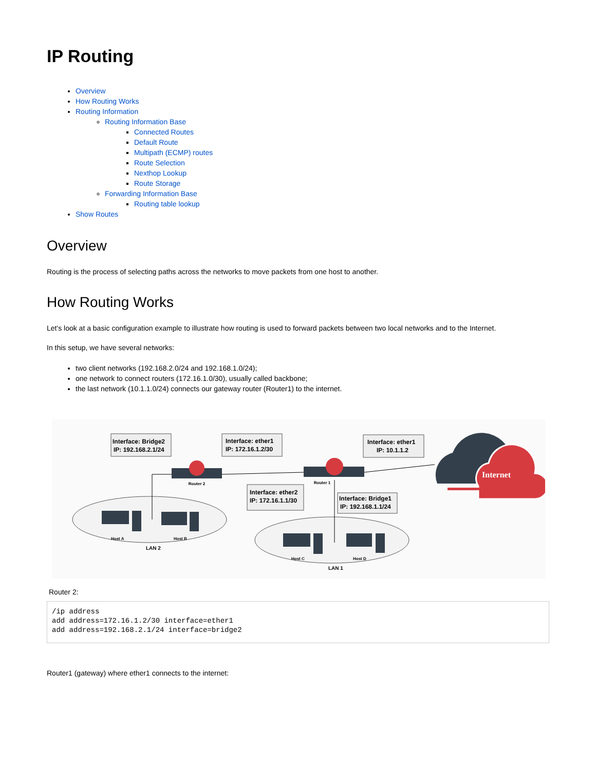IP Routing
Overview
How Routing Works
Routing Information
Routing Information Base
Connected Routes
Default Route
Multipath (ECMP) routes
Route Selection
Nexthop Lookup
Route Storage
Forwarding Information Base
Routing table lookup
Show Routes
Overview
Routing is the process of selecting paths across the networks to move packets from one host to another.
How Routing Works
Let's look at a basic configuration example to illustrate how routing is used to forward packets between two local networks and to the Internet.
In this setup, we have several networks:
two client networks (192.168.2.0/24 and 192.168.1.0/24);
one network to connect routers (172.16.1.0/30), usually called backbone;
the last network (10.1.1.0/24) connects our gateway router (Router1) to the internet.
Internet
Router 2
Router 1
Interface: Bridge2
IP: 192.168.2.1/24
Interface: ether1
IP: 172.16.1.2/30
Interface: ether1
IP: 10.1.1.2
Interface: ether2
IP: 172.16.1.1/30
Interface: Bridge1
IP: 192.168.1.1/24
Host A
Host B
LAN 2
Host C
Host D
LAN 1
Router 2:
/ip address
add address=172.16.1.2/30 interface=ether1
add address=192.168.2.1/24 interface=bridge2
Router1 (gateway) where ether1 connects to the internet: